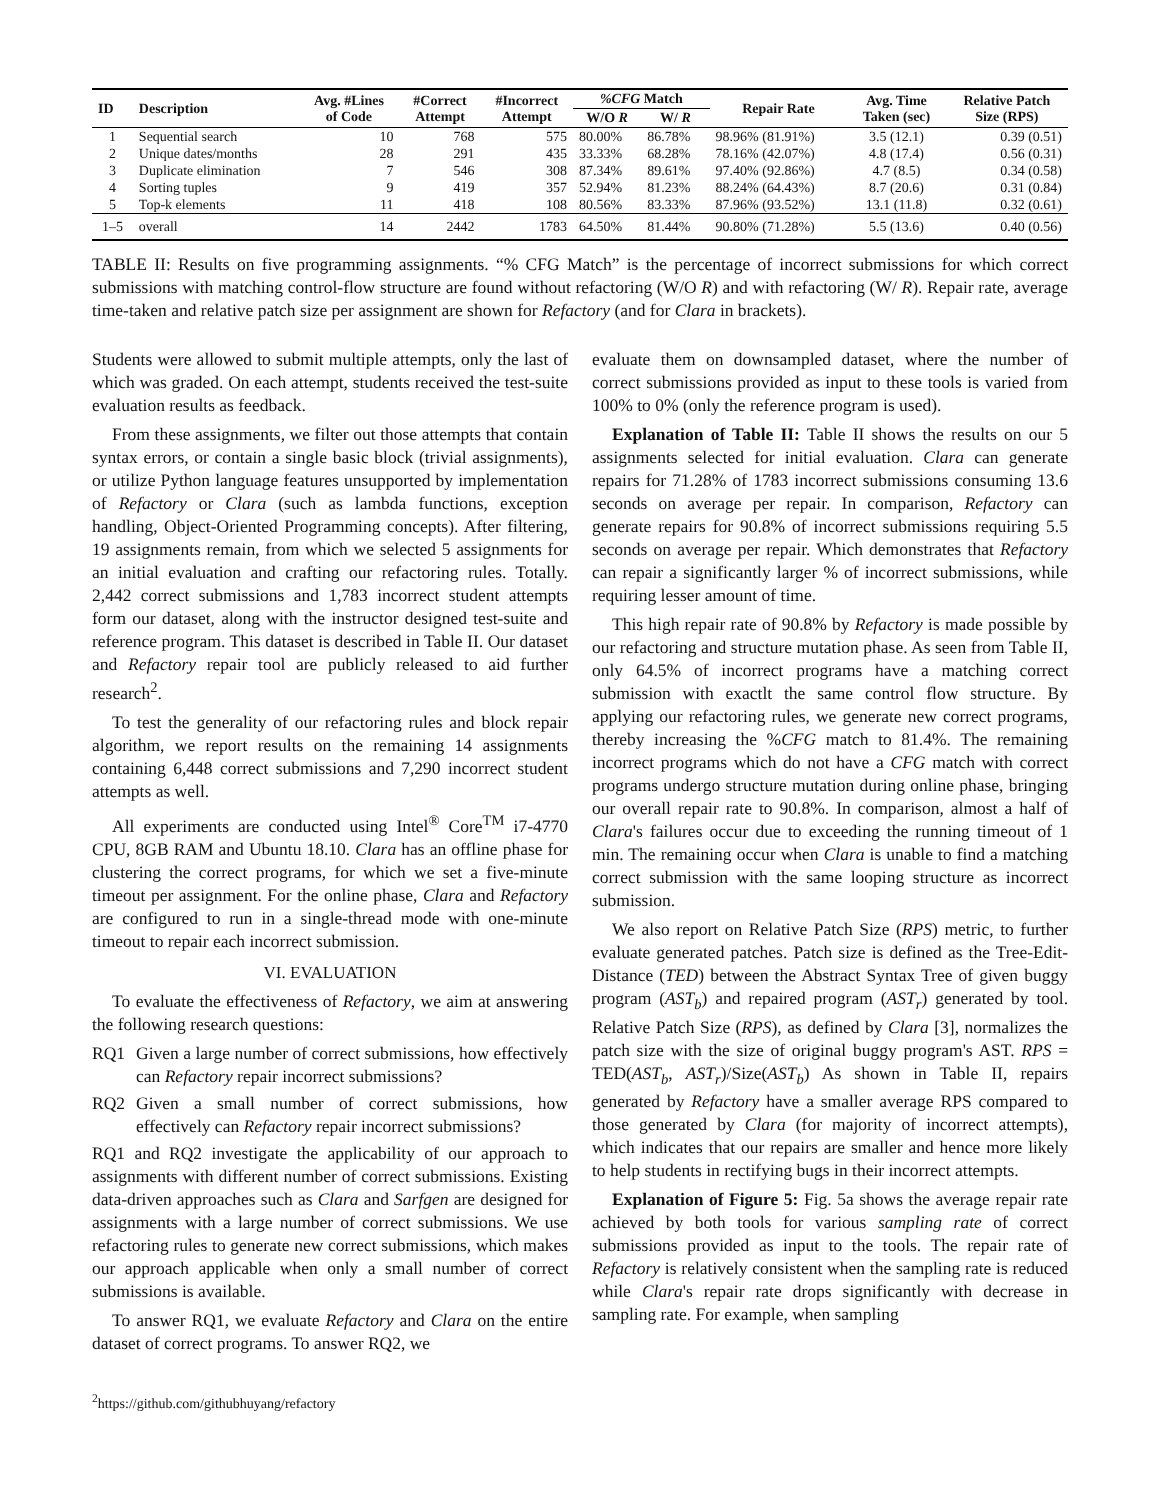| ID | Description | Avg. #Lines of Code | #Correct Attempt | #Incorrect Attempt | %CFG Match | | Repair Rate | Avg. Time Taken (sec) | Relative Patch Size (RPS) |
| --- | --- | --- | --- | --- | --- | --- | --- | --- | --- |
| | | | | | W/O R | W/ R | | | |
| 1 | Sequential search | 10 | 768 | 575 | 80.00% | 86.78% | 98.96% (81.91%) | 3.5 (12.1) | 0.39 (0.51) |
| 2 | Unique dates/months | 28 | 291 | 435 | 33.33% | 68.28% | 78.16% (42.07%) | 4.8 (17.4) | 0.56 (0.31) |
| 3 | Duplicate elimination | 7 | 546 | 308 | 87.34% | 89.61% | 97.40% (92.86%) | 4.7 (8.5) | 0.34 (0.58) |
| 4 | Sorting tuples | 9 | 419 | 357 | 52.94% | 81.23% | 88.24% (64.43%) | 8.7 (20.6) | 0.31 (0.84) |
| 5 | Top-k elements | 11 | 418 | 108 | 80.56% | 83.33% | 87.96% (93.52%) | 13.1 (11.8) | 0.32 (0.61) |
| 1–5 | overall | 14 | 2442 | 1783 | 64.50% | 81.44% | 90.80% (71.28%) | 5.5 (13.6) | 0.40 (0.56) |
TABLE II: Results on five programming assignments. “% CFG Match” is the percentage of incorrect submissions for which correct submissions with matching control-flow structure are found without refactoring (W/O R) and with refactoring (W/ R). Repair rate, average time-taken and relative patch size per assignment are shown for Refactory (and for Clara in brackets).
Students were allowed to submit multiple attempts, only the last of which was graded. On each attempt, students received the test-suite evaluation results as feedback.
From these assignments, we filter out those attempts that contain syntax errors, or contain a single basic block (trivial assignments), or utilize Python language features unsupported by implementation of Refactory or Clara (such as lambda functions, exception handling, Object-Oriented Programming concepts). After filtering, 19 assignments remain, from which we selected 5 assignments for an initial evaluation and crafting our refactoring rules. Totally. 2,442 correct submissions and 1,783 incorrect student attempts form our dataset, along with the instructor designed test-suite and reference program. This dataset is described in Table II. Our dataset and Refactory repair tool are publicly released to aid further research<sup>2</sup>.
To test the generality of our refactoring rules and block repair algorithm, we report results on the remaining 14 assignments containing 6,448 correct submissions and 7,290 incorrect student attempts as well.
All experiments are conducted using Intel<sup>®</sup> Core<sup>TM</sup> i7-4770 CPU, 8GB RAM and Ubuntu 18.10. Clara has an offline phase for clustering the correct programs, for which we set a five-minute timeout per assignment. For the online phase, Clara and Refactory are configured to run in a single-thread mode with one-minute timeout to repair each incorrect submission.
VI. EVALUATION
To evaluate the effectiveness of Refactory, we aim at answering the following research questions:
RQ1 Given a large number of correct submissions, how effectively can Refactory repair incorrect submissions?
RQ2 Given a small number of correct submissions, how effectively can Refactory repair incorrect submissions?
RQ1 and RQ2 investigate the applicability of our approach to assignments with different number of correct submissions. Existing data-driven approaches such as Clara and Sarfgen are designed for assignments with a large number of correct submissions. We use refactoring rules to generate new correct submissions, which makes our approach applicable when only a small number of correct submissions is available.
To answer RQ1, we evaluate Refactory and Clara on the entire dataset of correct programs. To answer RQ2, we
<sup>2</sup> https://github.com/githubhuyang/refactory
evaluate them on downsampled dataset, where the number of correct submissions provided as input to these tools is varied from 100% to 0% (only the reference program is used).
Explanation of Table II: Table II shows the results on our 5 assignments selected for initial evaluation. Clara can generate repairs for 71.28% of 1783 incorrect submissions consuming 13.6 seconds on average per repair. In comparison, Refactory can generate repairs for 90.8% of incorrect submissions requiring 5.5 seconds on average per repair. Which demonstrates that Refactory can repair a significantly larger % of incorrect submissions, while requiring lesser amount of time.
This high repair rate of 90.8% by Refactory is made possible by our refactoring and structure mutation phase. As seen from Table II, only 64.5% of incorrect programs have a matching correct submission with exactlt the same control flow structure. By applying our refactoring rules, we generate new correct programs, thereby increasing the %CFG match to 81.4%. The remaining incorrect programs which do not have a CFG match with correct programs undergo structure mutation during online phase, bringing our overall repair rate to 90.8%. In comparison, almost a half of Clara's failures occur due to exceeding the running timeout of 1 min. The remaining occur when Clara is unable to find a matching correct submission with the same looping structure as incorrect submission.
We also report on Relative Patch Size (RPS) metric, to further evaluate generated patches. Patch size is defined as the Tree-Edit-Distance (TED) between the Abstract Syntax Tree of given buggy program (AST<sub>b</sub>) and repaired program (AST<sub>r</sub>) generated by tool. Relative Patch Size (RPS), as defined by Clara [3], normalizes the patch size with the size of original buggy program's AST. RPS = TED(AST<sub>b</sub>, AST<sub>r</sub>)/Size(AST<sub>b</sub>) As shown in Table II, repairs generated by Refactory have a smaller average RPS compared to those generated by Clara (for majority of incorrect attempts), which indicates that our repairs are smaller and hence more likely to help students in rectifying bugs in their incorrect attempts.
Explanation of Figure 5: Fig. 5a shows the average repair rate achieved by both tools for various sampling rate of correct submissions provided as input to the tools. The repair rate of Refactory is relatively consistent when the sampling rate is reduced while Clara's repair rate drops significantly with decrease in sampling rate. For example, when sampling